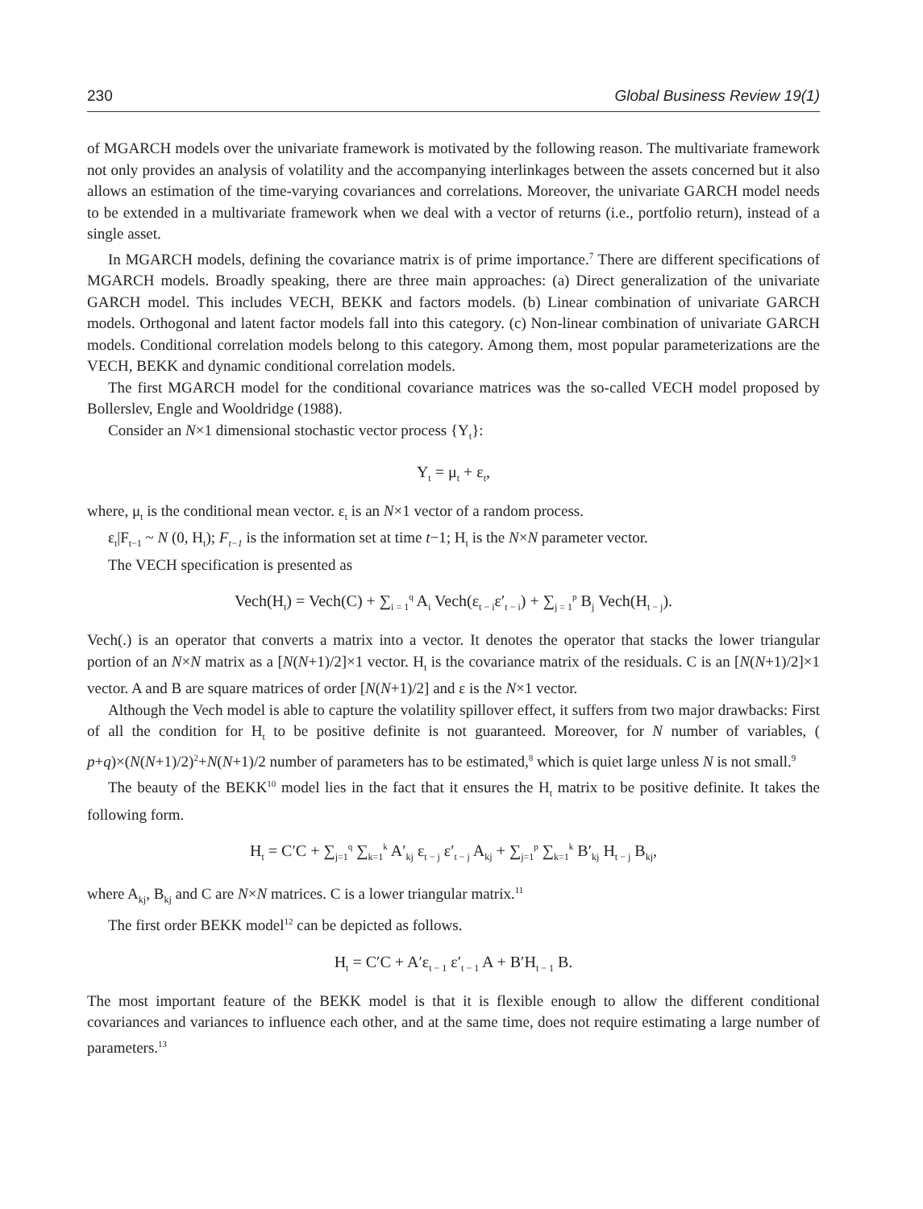230 Global Business Review 19(1)
of MGARCH models over the univariate framework is motivated by the following reason. The multivariate framework not only provides an analysis of volatility and the accompanying interlinkages between the assets concerned but it also allows an estimation of the time-varying covariances and correlations. Moreover, the univariate GARCH model needs to be extended in a multivariate framework when we deal with a vector of returns (i.e., portfolio return), instead of a single asset.
In MGARCH models, defining the covariance matrix is of prime importance.<sup>7</sup> There are different specifications of MGARCH models. Broadly speaking, there are three main approaches: (a) Direct generalization of the univariate GARCH model. This includes VECH, BEKK and factors models. (b) Linear combination of univariate GARCH models. Orthogonal and latent factor models fall into this category. (c) Non-linear combination of univariate GARCH models. Conditional correlation models belong to this category. Among them, most popular parameterizations are the VECH, BEKK and dynamic conditional correlation models.
The first MGARCH model for the conditional covariance matrices was the so-called VECH model proposed by Bollerslev, Engle and Wooldridge (1988).
Consider an N×1 dimensional stochastic vector process {Y<sub>t</sub>}:
Y<sub>t</sub> = μ<sub>t</sub> + ε<sub>t</sub>,
where, μ<sub>t</sub> is the conditional mean vector. ε<sub>t</sub> is an N×1 vector of a random process.
ε<sub>t</sub>|F<sub>t−1</sub> ~ N (0, H<sub>t</sub>); F<sub>t−1</sub> is the information set at time t−1; H<sub>t</sub> is the N×N parameter vector.
The VECH specification is presented as
Vech(H<sub>t</sub>) = Vech(C) + ∑<sub>i = 1</sub><sup>q</sup> A<sub>i</sub> Vech(ε<sub>t − i</sub>ε′<sub>t − i</sub>) + ∑<sub>j = 1</sub><sup>p</sup> B<sub>j</sub> Vech(H<sub>t − j</sub>).
Vech(.) is an operator that converts a matrix into a vector. It denotes the operator that stacks the lower triangular portion of an N×N matrix as a [N(N+1)/2]×1 vector. H<sub>t</sub> is the covariance matrix of the residuals. C is an [N(N+1)/2]×1 vector. A and B are square matrices of order [N(N+1)/2] and ε is the N×1 vector.
Although the Vech model is able to capture the volatility spillover effect, it suffers from two major drawbacks: First of all the condition for H<sub>t</sub> to be positive definite is not guaranteed. Moreover, for N number of variables, ( p+q)×(N(N+1)/2)<sup>2</sup>+N(N+1)/2 number of parameters has to be estimated,<sup>8</sup> which is quiet large unless N is not small.<sup>9</sup>
The beauty of the BEKK<sup>10</sup> model lies in the fact that it ensures the H<sub>t</sub> matrix to be positive definite. It takes the following form.
H<sub>t</sub> = C′C + ∑<sub>j=1</sub><sup>q</sup> ∑<sub>k=1</sub><sup>k</sup> A′<sub>kj</sub> ε<sub>t − j</sub> ε′<sub>t − j</sub> A<sub>kj</sub> + ∑<sub>j=1</sub><sup>p</sup> ∑<sub>k=1</sub><sup>k</sup> B′<sub>kj</sub> H<sub>t − j</sub> B<sub>kj</sub>,
where A<sub>kj</sub>, B<sub>kj</sub> and C are N×N matrices. C is a lower triangular matrix.<sup>11</sup>
The first order BEKK model<sup>12</sup> can be depicted as follows.
H<sub>t</sub> = C′C + A′ε<sub>t − 1</sub> ε′<sub>t − 1</sub> A + B′H<sub>t − 1</sub> B.
The most important feature of the BEKK model is that it is flexible enough to allow the different conditional covariances and variances to influence each other, and at the same time, does not require estimating a large number of parameters.<sup>13</sup>